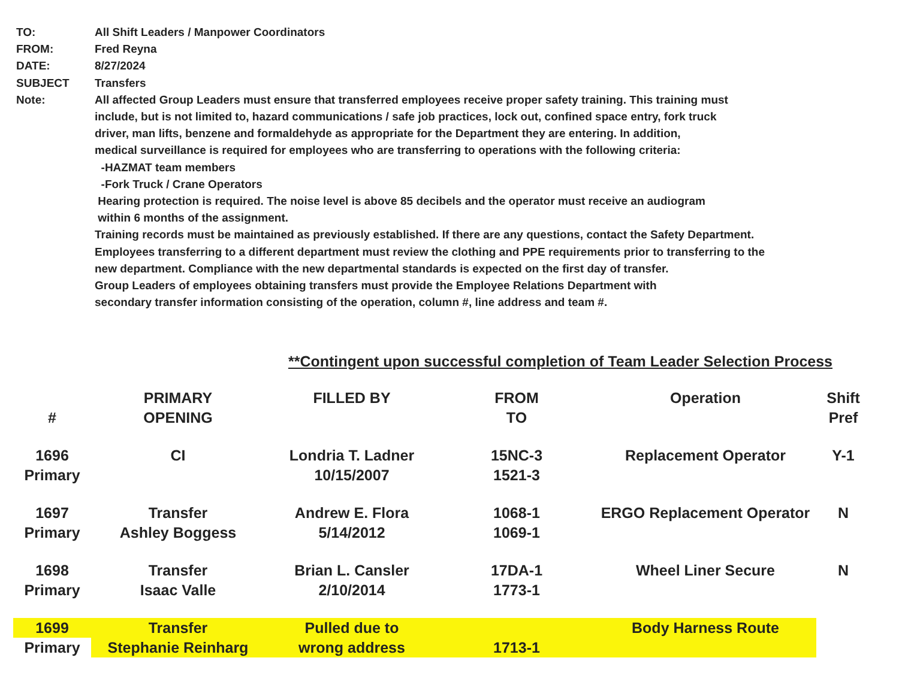TO: All Shift Leaders / Manpower Coordinators
FROM: Fred Reyna
DATE: 8/27/2024
SUBJECT Transfers
Note: All affected Group Leaders must ensure that transferred employees receive proper safety training. This training must
include, but is not limited to, hazard communications / safe job practices, lock out, confined space entry, fork truck
driver, man lifts, benzene and formaldehyde as appropriate for the Department they are entering. In addition,
medical surveillance is required for employees who are transferring to operations with the following criteria:
-HAZMAT team members
-Fork Truck / Crane Operators
Hearing protection is required. The noise level is above 85 decibels and the operator must receive an audiogram
within 6 months of the assignment.
Training records must be maintained as previously established. If there are any questions, contact the Safety Department.
Employees transferring to a different department must review the clothing and PPE requirements prior to transferring to the
new department. Compliance with the new departmental standards is expected on the first day of transfer.
Group Leaders of employees obtaining transfers must provide the Employee Relations Department with
secondary transfer information consisting of the operation, column #, line address and team #.
**Contingent upon successful completion of Team Leader Selection Process
| # | PRIMARY OPENING | FILLED BY | FROM TO | Operation | Shift Pref |
| --- | --- | --- | --- | --- | --- |
| 1696 Primary | CI | Londria T. Ladner 10/15/2007 | 15NC-3 1521-3 | Replacement Operator | Y-1 |
| 1697 Primary | Transfer Ashley Boggess | Andrew E. Flora 5/14/2012 | 1068-1 1069-1 | ERGO Replacement Operator | N |
| 1698 Primary | Transfer Isaac Valle | Brian L. Cansler 2/10/2014 | 17DA-1 1773-1 | Wheel Liner Secure | N |
| 1699 | Transfer | Pulled due to | | Body Harness Route | |
| Primary | Stephanie Reinharg | wrong address | 1713-1 | | |